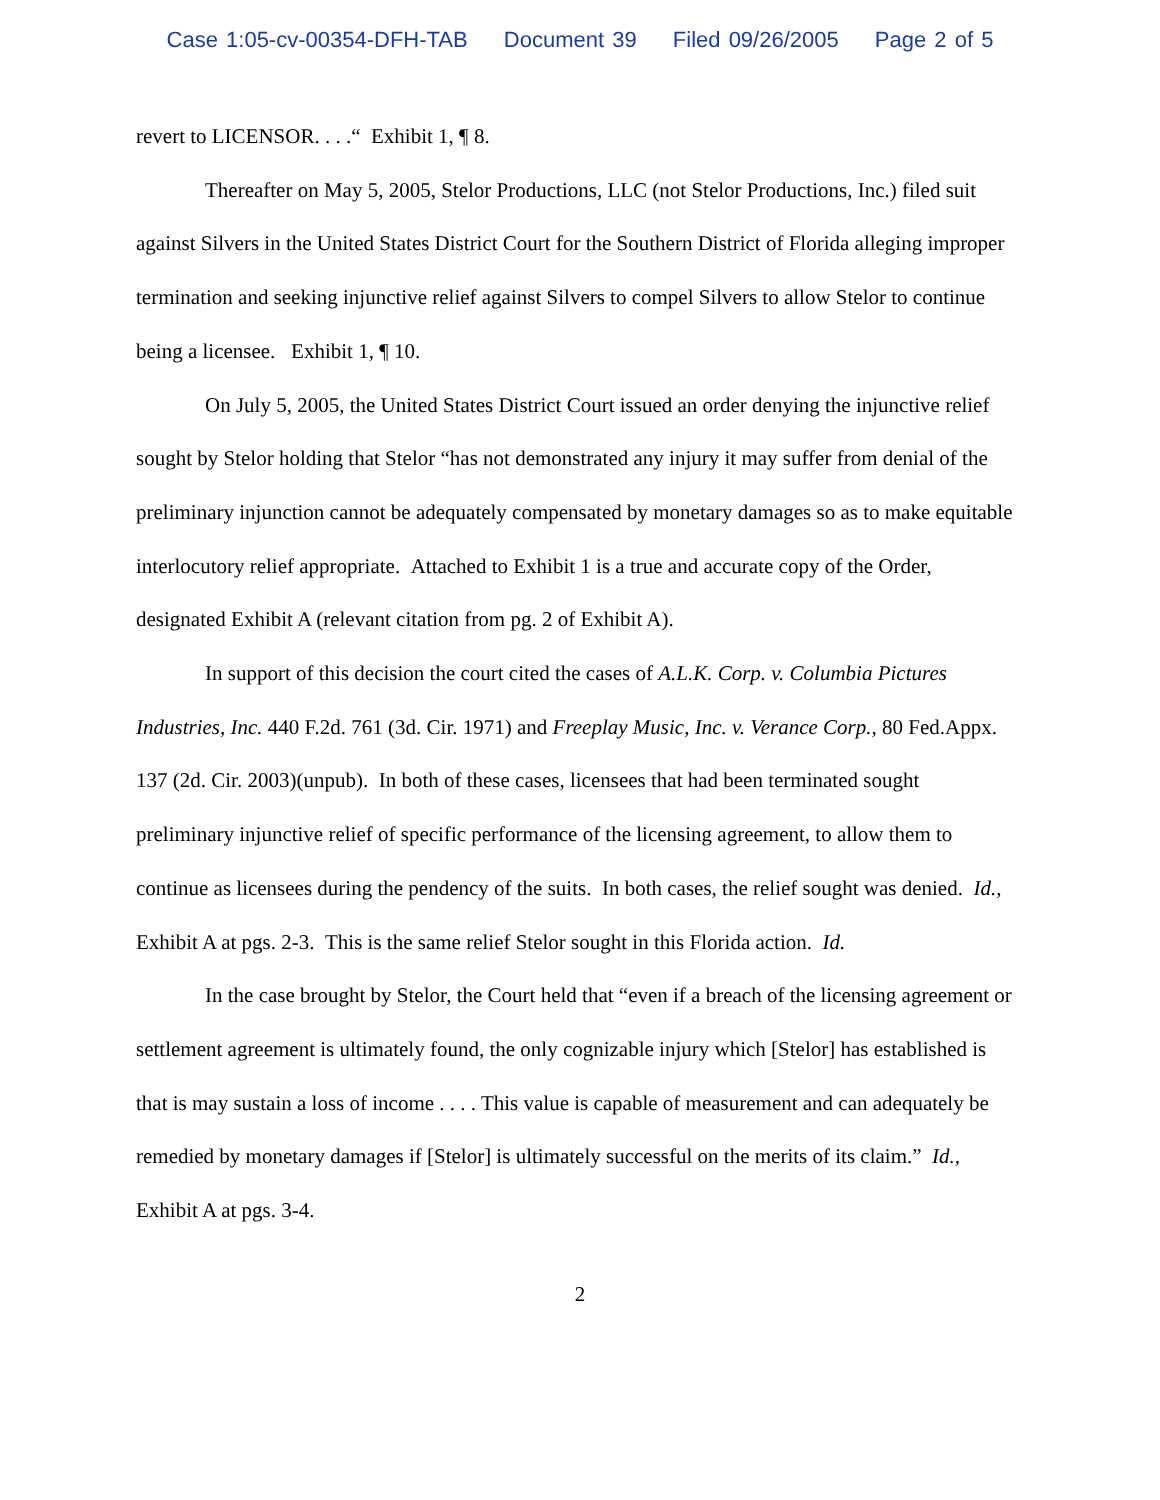Case 1:05-cv-00354-DFH-TAB Document 39 Filed 09/26/2005 Page 2 of 5
revert to LICENSOR. . . .“ Exhibit 1, ¶ 8.
Thereafter on May 5, 2005, Stelor Productions, LLC (not Stelor Productions, Inc.) filed suit against Silvers in the United States District Court for the Southern District of Florida alleging improper termination and seeking injunctive relief against Silvers to compel Silvers to allow Stelor to continue being a licensee. Exhibit 1, ¶ 10.
On July 5, 2005, the United States District Court issued an order denying the injunctive relief sought by Stelor holding that Stelor “has not demonstrated any injury it may suffer from denial of the preliminary injunction cannot be adequately compensated by monetary damages so as to make equitable interlocutory relief appropriate. Attached to Exhibit 1 is a true and accurate copy of the Order, designated Exhibit A (relevant citation from pg. 2 of Exhibit A).
In support of this decision the court cited the cases of A.L.K. Corp. v. Columbia Pictures Industries, Inc. 440 F.2d. 761 (3d. Cir. 1971) and Freeplay Music, Inc. v. Verance Corp., 80 Fed.Appx. 137 (2d. Cir. 2003)(unpub). In both of these cases, licensees that had been terminated sought preliminary injunctive relief of specific performance of the licensing agreement, to allow them to continue as licensees during the pendency of the suits. In both cases, the relief sought was denied. Id., Exhibit A at pgs. 2-3. This is the same relief Stelor sought in this Florida action. Id.
In the case brought by Stelor, the Court held that “even if a breach of the licensing agreement or settlement agreement is ultimately found, the only cognizable injury which [Stelor] has established is that is may sustain a loss of income . . . . This value is capable of measurement and can adequately be remedied by monetary damages if [Stelor] is ultimately successful on the merits of its claim.” Id., Exhibit A at pgs. 3-4.
2